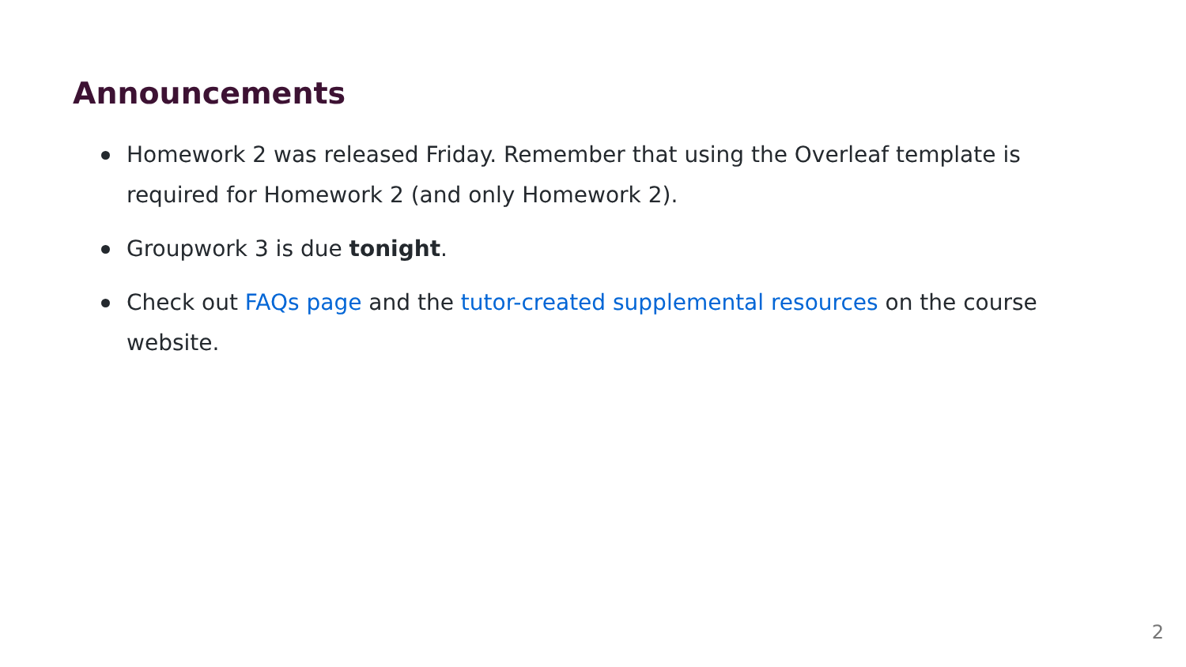Announcements
Homework 2 was released Friday. Remember that using the Overleaf template is required for Homework 2 (and only Homework 2).
Groupwork 3 is due tonight.
Check out FAQs page and the tutor-created supplemental resources on the course website.
2